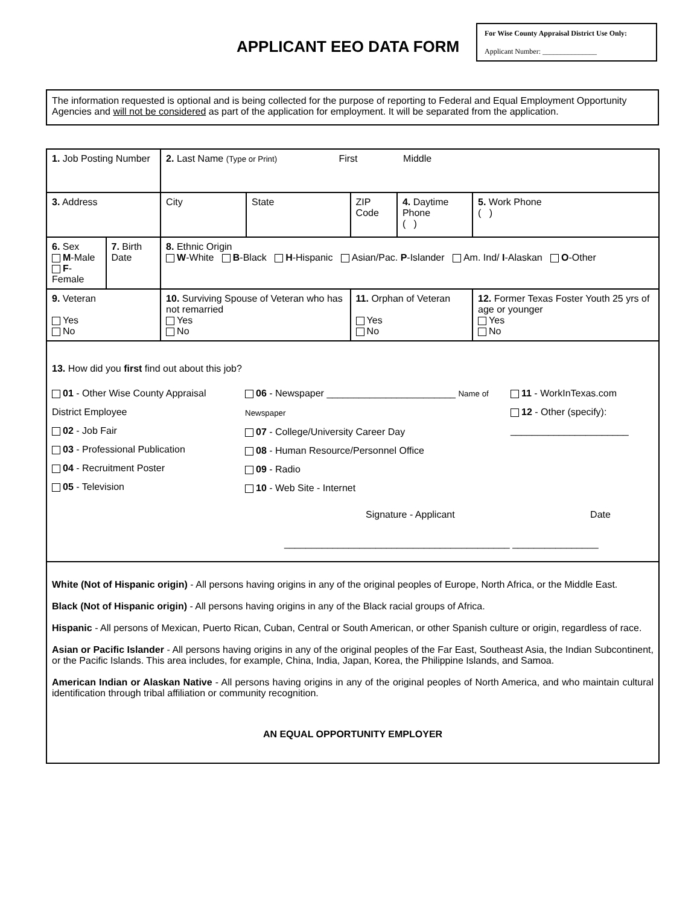For Wise County Appraisal District Use Only:
Applicant Number: _______________
APPLICANT EEO DATA FORM
The information requested is optional and is being collected for the purpose of reporting to Federal and Equal Employment Opportunity Agencies and will not be considered as part of the application for employment. It will be separated from the application.
| 1. Job Posting Number | | 2. Last Name (Type or Print) First Middle | | | | |
| 3. Address | | City | State | ZIP Code | 4. Daytime Phone ( ) | 5. Work Phone ( ) |
| 6. Sex M -Male F - Female | 7. Birth Date | 8. Ethnic Origin W -White B -Black H -Hispanic Asian/Pac. P -Islander Am. Ind/ I -Alaskan O -Other | | | | |
| 9. Veteran Yes No | | 10. Surviving Spouse of Veteran who has not remarried Yes No | | 11. Orphan of Veteran Yes No | | 12. Former Texas Foster Youth 25 yrs of age or younger Yes No |
| 13. How did you first find out about this job? 01 - Other Wise County Appraisal District Employee 02 - Job Fair 03 - Professional Publication 04 - Recruitment Poster 05 - Television 06 - Newspaper ________________________ Name of Newspaper 07 - College/University Career Day 08 - Human Resource/Personnel Office 09 - Radio 10 - Web Site - Internet 11 - WorkInTexas.com 12 - Other (specify): ______________________ Signature - Applicant Date __________________________________________ ________________ | | | | | | |
| White (Not of Hispanic origin) - All persons having origins in any of the original peoples of Europe, North Africa, or the Middle East. Black (Not of Hispanic origin) - All persons having origins in any of the Black racial groups of Africa. Hispanic - All persons of Mexican, Puerto Rican, Cuban, Central or South American, or other Spanish culture or origin, regardless of race. Asian or Pacific Islander - All persons having origins in any of the original peoples of the Far East, Southeast Asia, the Indian Subcontinent, or the Pacific Islands. This area includes, for example, China, India, Japan, Korea, the Philippine Islands, and Samoa. American Indian or Alaskan Native - All persons having origins in any of the original peoples of North America, and who maintain cultural identification through tribal affiliation or community recognition. AN EQUAL OPPORTUNITY EMPLOYER | | | | | | |